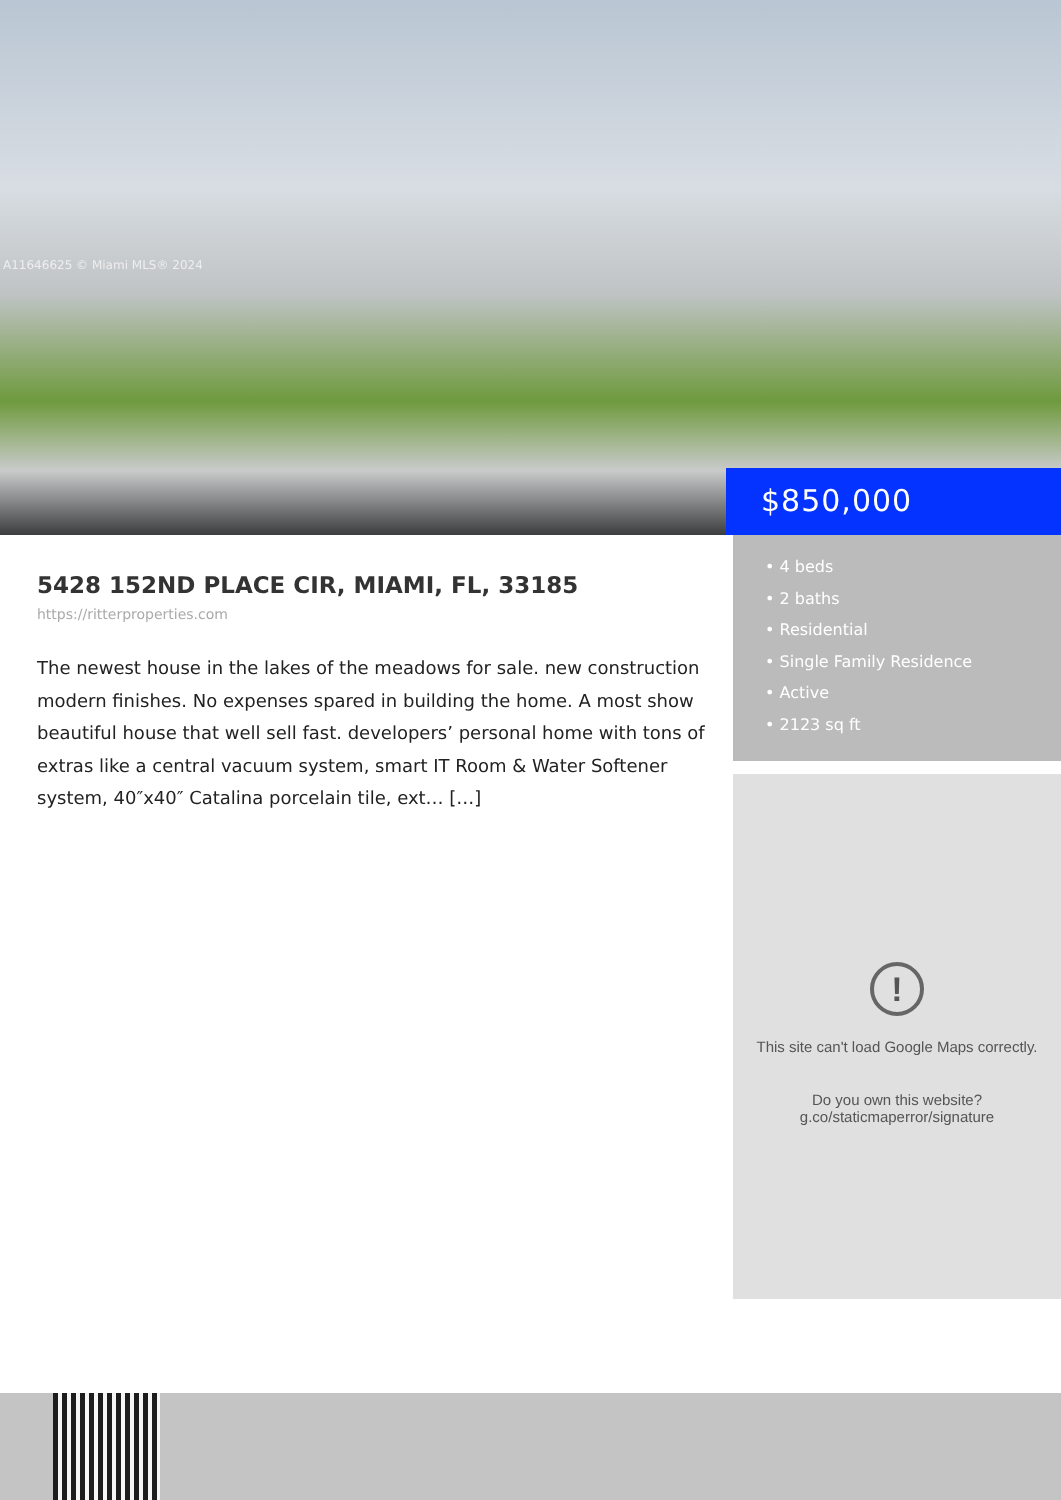A11646625 © Miami MLS® 2024
$850,000
5428 152ND PLACE CIR, MIAMI, FL, 33185
https://ritterproperties.com
The newest house in the lakes of the meadows for sale. new construction modern finishes. No expenses spared in building the home. A most show beautiful house that well sell fast. developers’ personal home with tons of extras like a central vacuum system, smart IT Room & Water Softener system, 40″x40″ Catalina porcelain tile, ext… […]
• 4 beds
• 2 baths
• Residential
• Single Family Residence
• Active
• 2123 sq ft
!
This site can't load Google Maps correctly.
Do you own this website?
g.co/staticmaperror/signature